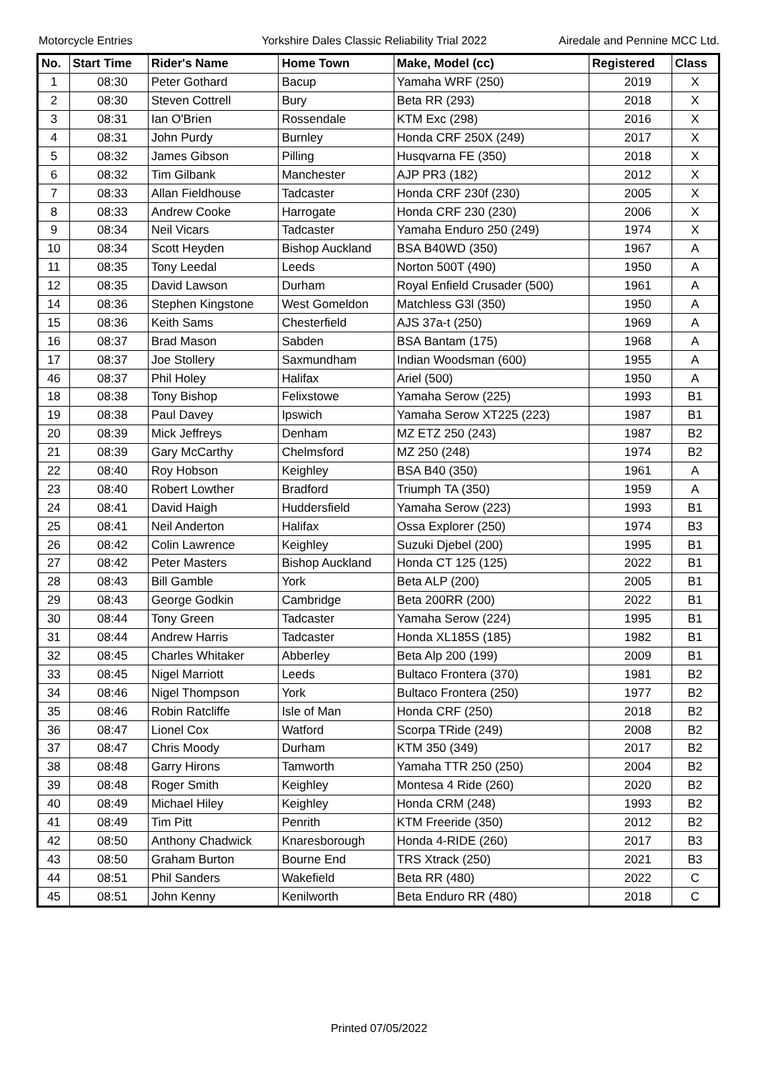Motorcycle Entries Yorkshire Dales Classic Reliability Trial 2022 Airedale and Pennine MCC Ltd.
| No. | Start Time | Rider's Name | Home Town | Make, Model (cc) | Registered | Class |
| --- | --- | --- | --- | --- | --- | --- |
| 1 | 08:30 | Peter Gothard | Bacup | Yamaha WRF (250) | 2019 | X |
| 2 | 08:30 | Steven Cottrell | Bury | Beta RR (293) | 2018 | X |
| 3 | 08:31 | Ian O'Brien | Rossendale | KTM Exc (298) | 2016 | X |
| 4 | 08:31 | John Purdy | Burnley | Honda CRF 250X (249) | 2017 | X |
| 5 | 08:32 | James Gibson | Pilling | Husqvarna FE (350) | 2018 | X |
| 6 | 08:32 | Tim Gilbank | Manchester | AJP PR3 (182) | 2012 | X |
| 7 | 08:33 | Allan Fieldhouse | Tadcaster | Honda CRF 230f (230) | 2005 | X |
| 8 | 08:33 | Andrew Cooke | Harrogate | Honda CRF 230 (230) | 2006 | X |
| 9 | 08:34 | Neil Vicars | Tadcaster | Yamaha Enduro 250 (249) | 1974 | X |
| 10 | 08:34 | Scott Heyden | Bishop Auckland | BSA B40WD (350) | 1967 | A |
| 11 | 08:35 | Tony Leedal | Leeds | Norton 500T (490) | 1950 | A |
| 12 | 08:35 | David Lawson | Durham | Royal Enfield Crusader (500) | 1961 | A |
| 14 | 08:36 | Stephen Kingstone | West Gomeldon | Matchless G3l (350) | 1950 | A |
| 15 | 08:36 | Keith Sams | Chesterfield | AJS 37a-t (250) | 1969 | A |
| 16 | 08:37 | Brad Mason | Sabden | BSA Bantam (175) | 1968 | A |
| 17 | 08:37 | Joe Stollery | Saxmundham | Indian Woodsman (600) | 1955 | A |
| 46 | 08:37 | Phil Holey | Halifax | Ariel (500) | 1950 | A |
| 18 | 08:38 | Tony Bishop | Felixstowe | Yamaha Serow (225) | 1993 | B1 |
| 19 | 08:38 | Paul Davey | Ipswich | Yamaha Serow XT225 (223) | 1987 | B1 |
| 20 | 08:39 | Mick Jeffreys | Denham | MZ ETZ 250 (243) | 1987 | B2 |
| 21 | 08:39 | Gary McCarthy | Chelmsford | MZ 250 (248) | 1974 | B2 |
| 22 | 08:40 | Roy Hobson | Keighley | BSA B40 (350) | 1961 | A |
| 23 | 08:40 | Robert Lowther | Bradford | Triumph TA (350) | 1959 | A |
| 24 | 08:41 | David Haigh | Huddersfield | Yamaha Serow (223) | 1993 | B1 |
| 25 | 08:41 | Neil Anderton | Halifax | Ossa Explorer (250) | 1974 | B3 |
| 26 | 08:42 | Colin Lawrence | Keighley | Suzuki Djebel (200) | 1995 | B1 |
| 27 | 08:42 | Peter Masters | Bishop Auckland | Honda CT 125 (125) | 2022 | B1 |
| 28 | 08:43 | Bill Gamble | York | Beta ALP (200) | 2005 | B1 |
| 29 | 08:43 | George Godkin | Cambridge | Beta 200RR (200) | 2022 | B1 |
| 30 | 08:44 | Tony Green | Tadcaster | Yamaha Serow (224) | 1995 | B1 |
| 31 | 08:44 | Andrew Harris | Tadcaster | Honda XL185S (185) | 1982 | B1 |
| 32 | 08:45 | Charles Whitaker | Abberley | Beta Alp 200 (199) | 2009 | B1 |
| 33 | 08:45 | Nigel Marriott | Leeds | Bultaco Frontera (370) | 1981 | B2 |
| 34 | 08:46 | Nigel Thompson | York | Bultaco Frontera (250) | 1977 | B2 |
| 35 | 08:46 | Robin Ratcliffe | Isle of Man | Honda CRF (250) | 2018 | B2 |
| 36 | 08:47 | Lionel Cox | Watford | Scorpa TRide (249) | 2008 | B2 |
| 37 | 08:47 | Chris Moody | Durham | KTM 350 (349) | 2017 | B2 |
| 38 | 08:48 | Garry Hirons | Tamworth | Yamaha TTR 250 (250) | 2004 | B2 |
| 39 | 08:48 | Roger Smith | Keighley | Montesa 4 Ride (260) | 2020 | B2 |
| 40 | 08:49 | Michael Hiley | Keighley | Honda CRM (248) | 1993 | B2 |
| 41 | 08:49 | Tim Pitt | Penrith | KTM Freeride (350) | 2012 | B2 |
| 42 | 08:50 | Anthony Chadwick | Knaresborough | Honda 4-RIDE (260) | 2017 | B3 |
| 43 | 08:50 | Graham Burton | Bourne End | TRS Xtrack (250) | 2021 | B3 |
| 44 | 08:51 | Phil Sanders | Wakefield | Beta RR (480) | 2022 | C |
| 45 | 08:51 | John Kenny | Kenilworth | Beta Enduro RR (480) | 2018 | C |
Printed 07/05/2022